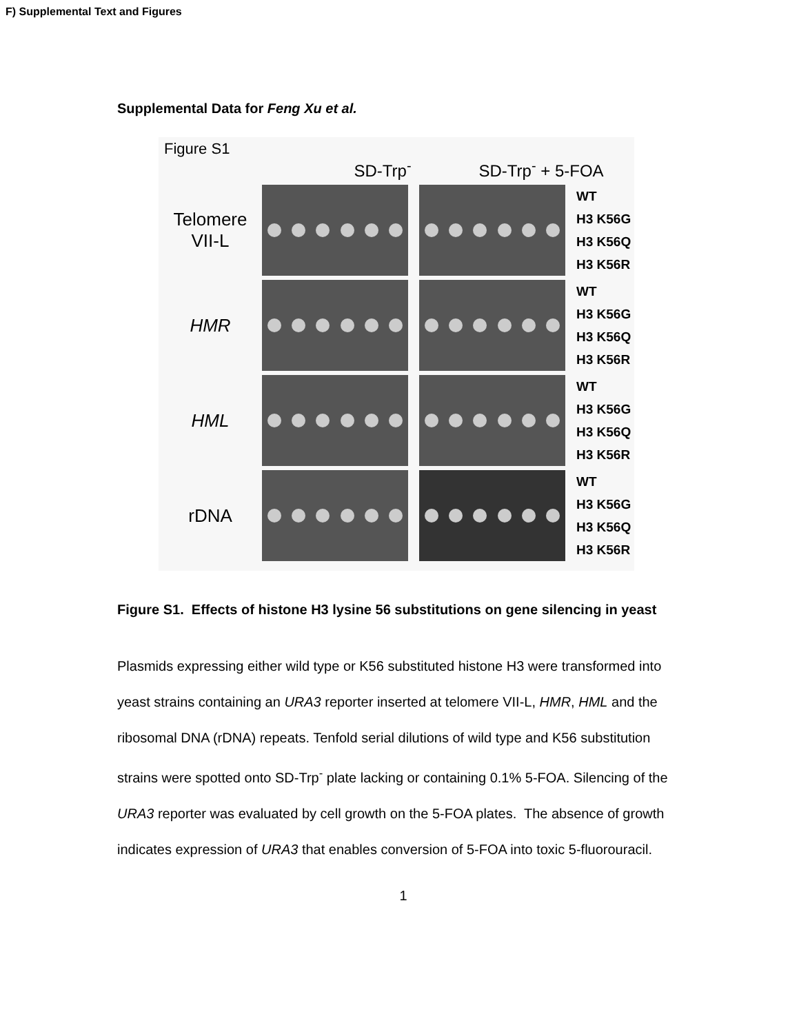F) Supplemental Text and Figures
Supplemental Data for Feng Xu et al.
Figure S1
SD-Trp<sup>-</sup> SD-Trp<sup>-</sup> + 5-FOA
Telomere
VII-L
WT
H3 K56G
H3 K56Q
H3 K56R
HMR
WT
H3 K56G
H3 K56Q
H3 K56R
HML
WT
H3 K56G
H3 K56Q
H3 K56R
rDNA
WT
H3 K56G
H3 K56Q
H3 K56R
Figure S1. Effects of histone H3 lysine 56 substitutions on gene silencing in yeast
Plasmids expressing either wild type or K56 substituted histone H3 were transformed into yeast strains containing an URA3 reporter inserted at telomere VII-L, HMR, HML and the ribosomal DNA (rDNA) repeats. Tenfold serial dilutions of wild type and K56 substitution strains were spotted onto SD-Trp<sup>-</sup> plate lacking or containing 0.1% 5-FOA. Silencing of the URA3 reporter was evaluated by cell growth on the 5-FOA plates. The absence of growth indicates expression of URA3 that enables conversion of 5-FOA into toxic 5-fluorouracil.
1